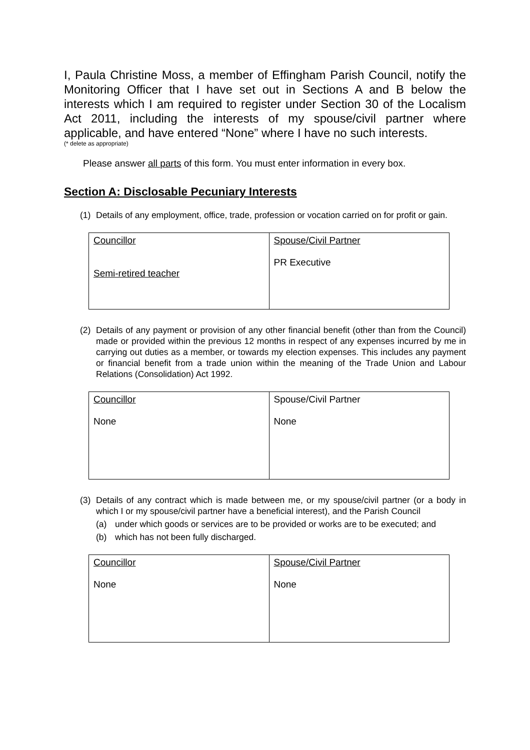I, Paula Christine Moss, a member of Effingham Parish Council, notify the Monitoring Officer that I have set out in Sections A and B below the interests which I am required to register under Section 30 of the Localism Act 2011, including the interests of my spouse/civil partner where applicable, and have entered “None” where I have no such interests.
(* delete as appropriate)
Please answer all parts of this form. You must enter information in every box.
Section A: Disclosable Pecuniary Interests
(1) Details of any employment, office, trade, profession or vocation carried on for profit or gain.
| Councillor Semi-retired teacher | Spouse/Civil Partner PR Executive |
(2) Details of any payment or provision of any other financial benefit (other than from the Council) made or provided within the previous 12 months in respect of any expenses incurred by me in carrying out duties as a member, or towards my election expenses. This includes any payment or financial benefit from a trade union within the meaning of the Trade Union and Labour Relations (Consolidation) Act 1992.
| Councillor None | Spouse/Civil Partner None |
(3) Details of any contract which is made between me, or my spouse/civil partner (or a body in which I or my spouse/civil partner have a beneficial interest), and the Parish Council
(a) under which goods or services are to be provided or works are to be executed; and
(b) which has not been fully discharged.
| Councillor None | Spouse/Civil Partner None |